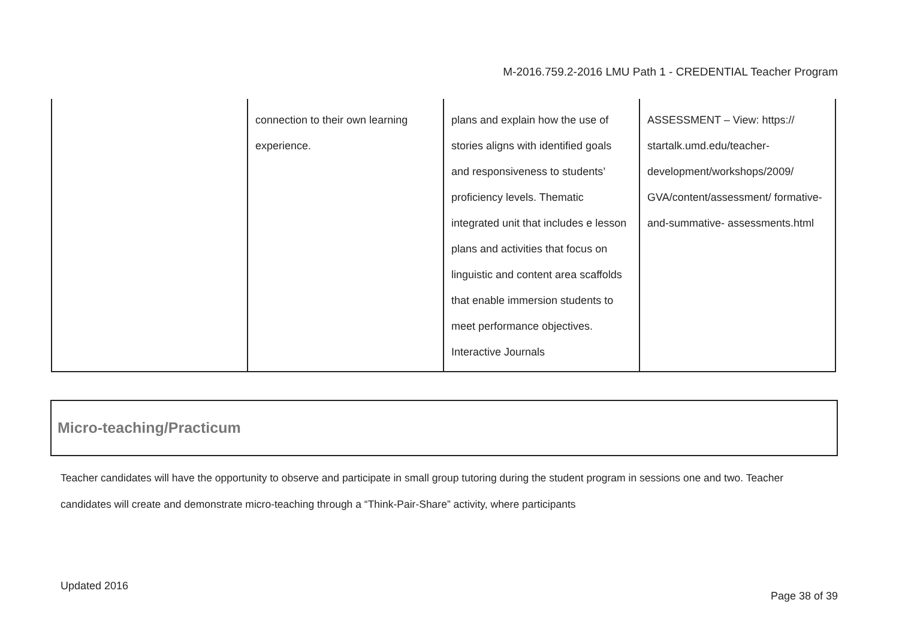M-2016.759.2-2016 LMU Path 1 - CREDENTIAL Teacher Program
| | connection to their own learning experience. | plans and explain how the use of stories aligns with identified goals and responsiveness to students’ proficiency levels. Thematic integrated unit that includes e lesson plans and activities that focus on linguistic and content area scaffolds that enable immersion students to meet performance objectives. Interactive Journals | ASSESSMENT – View: https:// startalk.umd.edu/teacher- development/workshops/2009/ GVA/content/assessment/ formative-and-summative- assessments.html |
Micro-teaching/Practicum
Teacher candidates will have the opportunity to observe and participate in small group tutoring during the student program in sessions one and two. Teacher candidates will create and demonstrate micro-teaching through a “Think-Pair-Share” activity, where participants
Updated 2016
Page 38 of 39